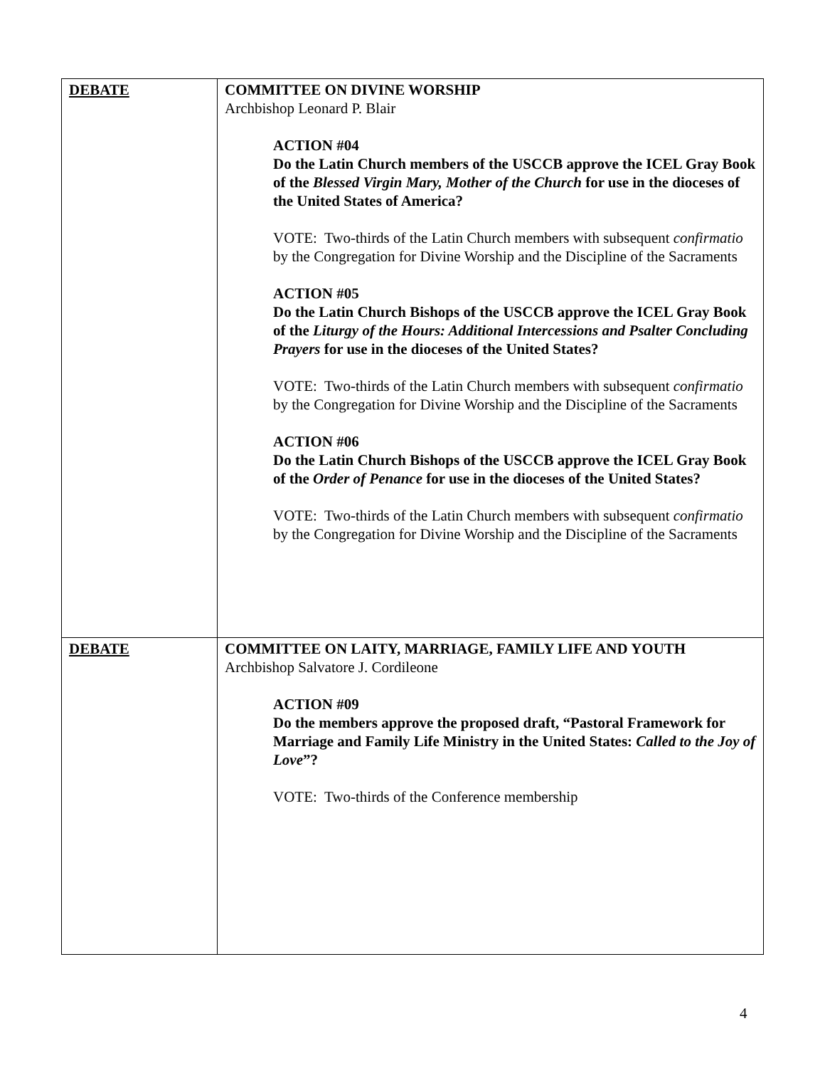| DEBATE | COMMITTEE ON DIVINE WORSHIP Archbishop Leonard P. Blair ACTION #04 Do the Latin Church members of the USCCB approve the ICEL Gray Book of the Blessed Virgin Mary, Mother of the Church for use in the dioceses of the United States of America? VOTE: Two-thirds of the Latin Church members with subsequent confirmatio by the Congregation for Divine Worship and the Discipline of the Sacraments ACTION #05 Do the Latin Church Bishops of the USCCB approve the ICEL Gray Book of the Liturgy of the Hours: Additional Intercessions and Psalter Concluding Prayers for use in the dioceses of the United States? VOTE: Two-thirds of the Latin Church members with subsequent confirmatio by the Congregation for Divine Worship and the Discipline of the Sacraments ACTION #06 Do the Latin Church Bishops of the USCCB approve the ICEL Gray Book of the Order of Penance for use in the dioceses of the United States? VOTE: Two-thirds of the Latin Church members with subsequent confirmatio by the Congregation for Divine Worship and the Discipline of the Sacraments |
| DEBATE | COMMITTEE ON LAITY, MARRIAGE, FAMILY LIFE AND YOUTH Archbishop Salvatore J. Cordileone ACTION #09 Do the members approve the proposed draft, “Pastoral Framework for Marriage and Family Life Ministry in the United States: Called to the Joy of Love ”? VOTE: Two-thirds of the Conference membership |
4